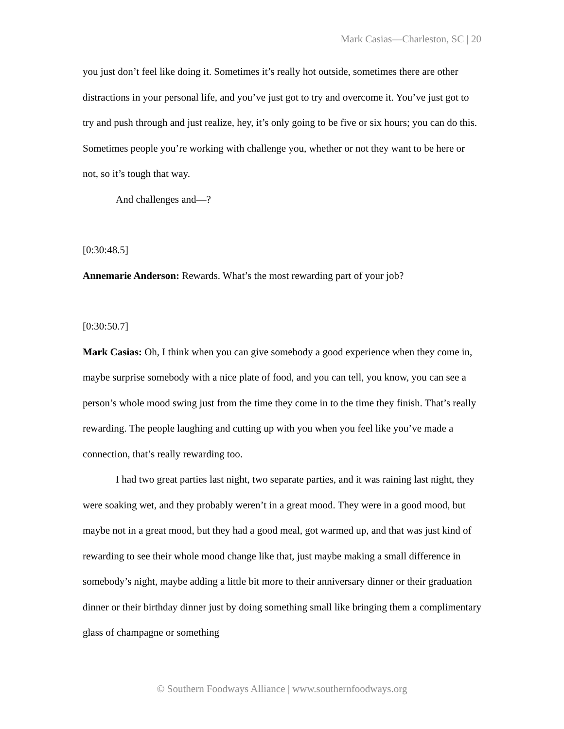Mark Casias—Charleston, SC | 20
you just don’t feel like doing it. Sometimes it’s really hot outside, sometimes there are other distractions in your personal life, and you’ve just got to try and overcome it. You’ve just got to try and push through and just realize, hey, it’s only going to be five or six hours; you can do this. Sometimes people you’re working with challenge you, whether or not they want to be here or not, so it’s tough that way.
And challenges and—?
[0:30:48.5]
Annemarie Anderson: Rewards. What’s the most rewarding part of your job?
[0:30:50.7]
Mark Casias: Oh, I think when you can give somebody a good experience when they come in, maybe surprise somebody with a nice plate of food, and you can tell, you know, you can see a person’s whole mood swing just from the time they come in to the time they finish. That’s really rewarding. The people laughing and cutting up with you when you feel like you’ve made a connection, that’s really rewarding too.
I had two great parties last night, two separate parties, and it was raining last night, they were soaking wet, and they probably weren’t in a great mood. They were in a good mood, but maybe not in a great mood, but they had a good meal, got warmed up, and that was just kind of rewarding to see their whole mood change like that, just maybe making a small difference in somebody’s night, maybe adding a little bit more to their anniversary dinner or their graduation dinner or their birthday dinner just by doing something small like bringing them a complimentary glass of champagne or something
© Southern Foodways Alliance | www.southernfoodways.org